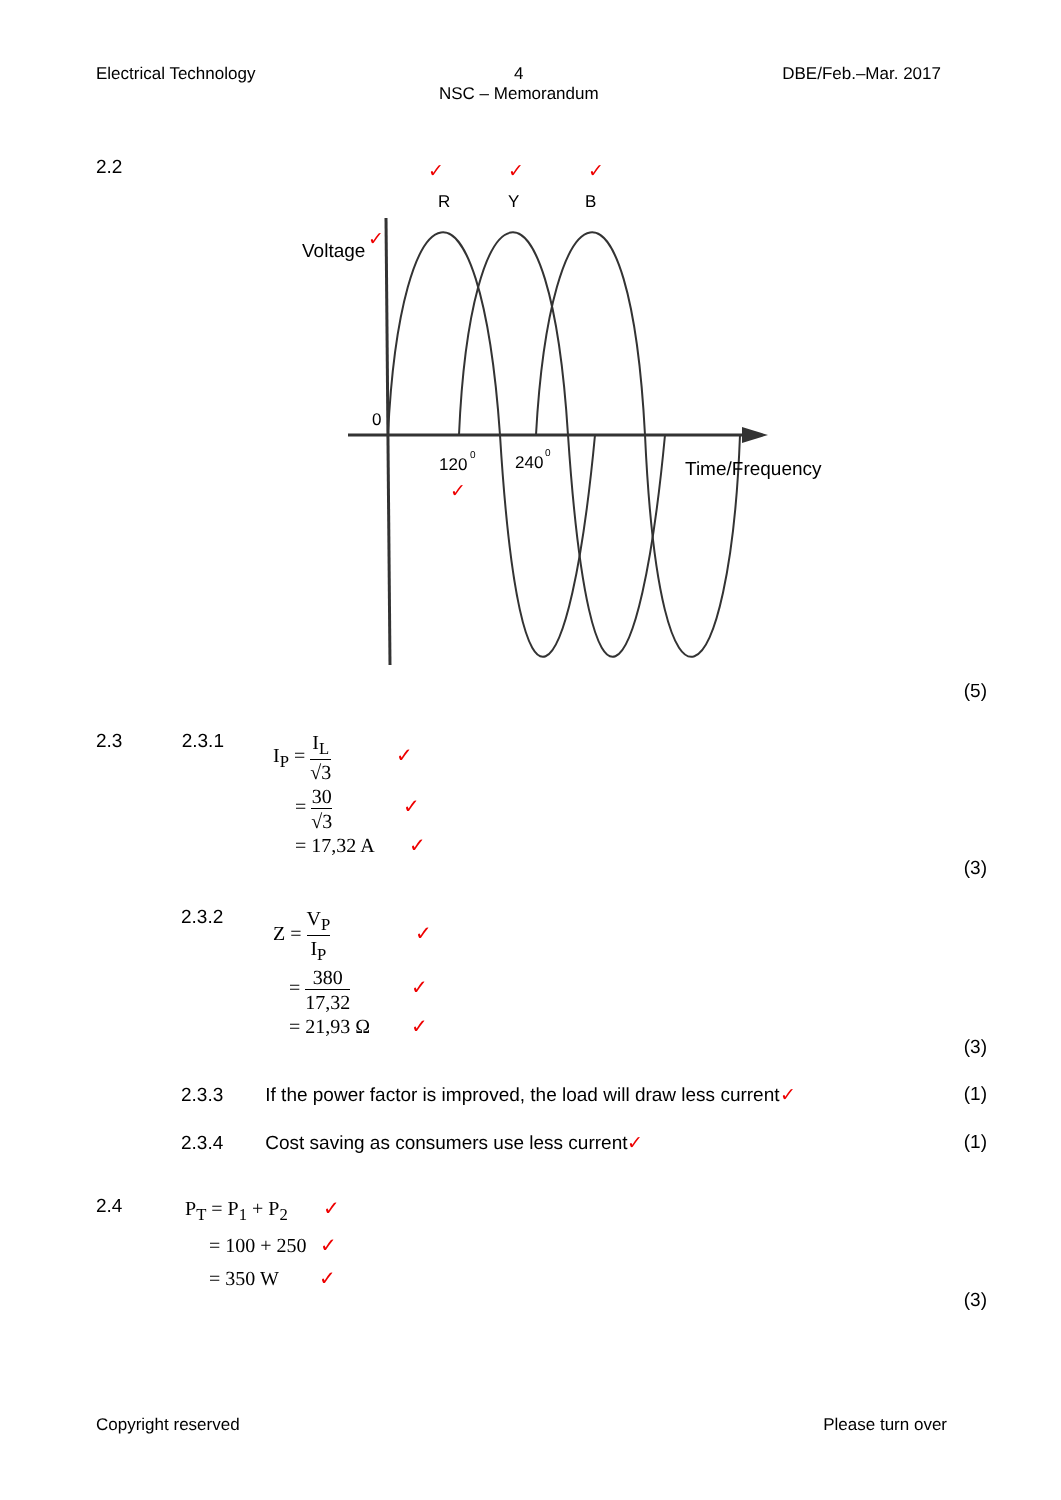Electrical Technology 4
NSC – Memorandum
DBE/Feb.–Mar. 2017
2.2
R
Y
B
✓
✓
✓
Voltage
✓
0
120
0
240
0
✓
Time/Frequency
(5)
2.3 2.3.1
I<sub>P</sub> = I<sub>L</sub> √3 ✓
= 30 √3 ✓
= 17,32 A ✓
(3)
2.3.2
Z = V<sub>P</sub> I<sub>P</sub> ✓
= 380 17,32 ✓
= 21,93 Ω ✓
(3)
2.3.3 If the power factor is improved, the load will draw less current✓ (1)
2.3.4 Cost saving as consumers use less current✓ (1)
2.4
P<sub>T</sub> = P<sub>1</sub> + P<sub>2</sub> ✓
= 100 + 250 ✓
= 350 W ✓
(3)
Copyright reserved Please turn over